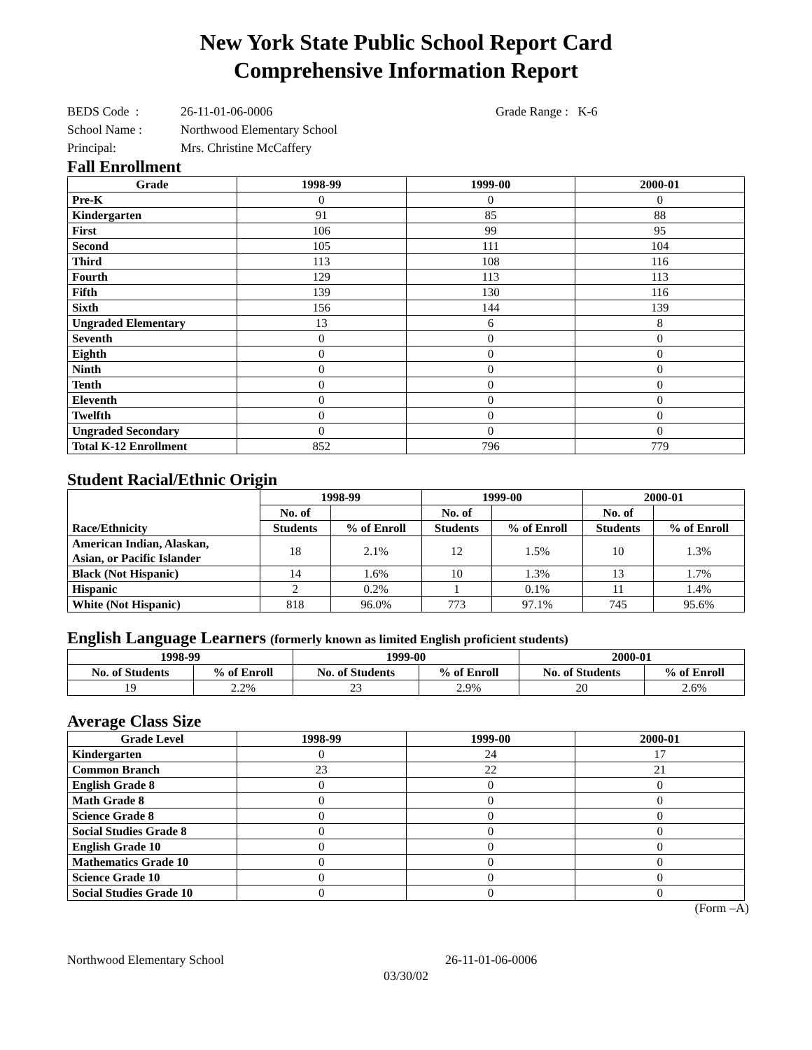New York State Public School Report Card
Comprehensive Information Report
BEDS Code : 26-11-01-06-0006 Grade Range : K-6
School Name : Northwood Elementary School
Principal: Mrs. Christine McCaffery
Fall Enrollment
| Grade | 1998-99 | 1999-00 | 2000-01 |
| --- | --- | --- | --- |
| Pre-K | 0 | 0 | 0 |
| Kindergarten | 91 | 85 | 88 |
| First | 106 | 99 | 95 |
| Second | 105 | 111 | 104 |
| Third | 113 | 108 | 116 |
| Fourth | 129 | 113 | 113 |
| Fifth | 139 | 130 | 116 |
| Sixth | 156 | 144 | 139 |
| Ungraded Elementary | 13 | 6 | 8 |
| Seventh | 0 | 0 | 0 |
| Eighth | 0 | 0 | 0 |
| Ninth | 0 | 0 | 0 |
| Tenth | 0 | 0 | 0 |
| Eleventh | 0 | 0 | 0 |
| Twelfth | 0 | 0 | 0 |
| Ungraded Secondary | 0 | 0 | 0 |
| Total K-12 Enrollment | 852 | 796 | 779 |
Student Racial/Ethnic Origin
| | 1998-99 | | 1999-00 | | 2000-01 | |
| --- | --- | --- | --- | --- | --- | --- |
| | No. of | | No. of | | No. of | |
| Race/Ethnicity | Students | % of Enroll | Students | % of Enroll | Students | % of Enroll |
| American Indian, Alaskan, Asian, or Pacific Islander | 18 | 2.1% | 12 | 1.5% | 10 | 1.3% |
| Black (Not Hispanic) | 14 | 1.6% | 10 | 1.3% | 13 | 1.7% |
| Hispanic | 2 | 0.2% | 1 | 0.1% | 11 | 1.4% |
| White (Not Hispanic) | 818 | 96.0% | 773 | 97.1% | 745 | 95.6% |
English Language Learners (formerly known as limited English proficient students)
| 1998-99 | | 1999-00 | | 2000-01 | |
| --- | --- | --- | --- | --- | --- |
| No. of Students | % of Enroll | No. of Students | % of Enroll | No. of Students | % of Enroll |
| 19 | 2.2% | 23 | 2.9% | 20 | 2.6% |
Average Class Size
| Grade Level | 1998-99 | 1999-00 | 2000-01 |
| --- | --- | --- | --- |
| Kindergarten | 0 | 24 | 17 |
| Common Branch | 23 | 22 | 21 |
| English Grade 8 | 0 | 0 | 0 |
| Math Grade 8 | 0 | 0 | 0 |
| Science Grade 8 | 0 | 0 | 0 |
| Social Studies Grade 8 | 0 | 0 | 0 |
| English Grade 10 | 0 | 0 | 0 |
| Mathematics Grade 10 | 0 | 0 | 0 |
| Science Grade 10 | 0 | 0 | 0 |
| Social Studies Grade 10 | 0 | 0 | 0 |
(Form –A)
Northwood Elementary School 26-11-01-06-0006
03/30/02